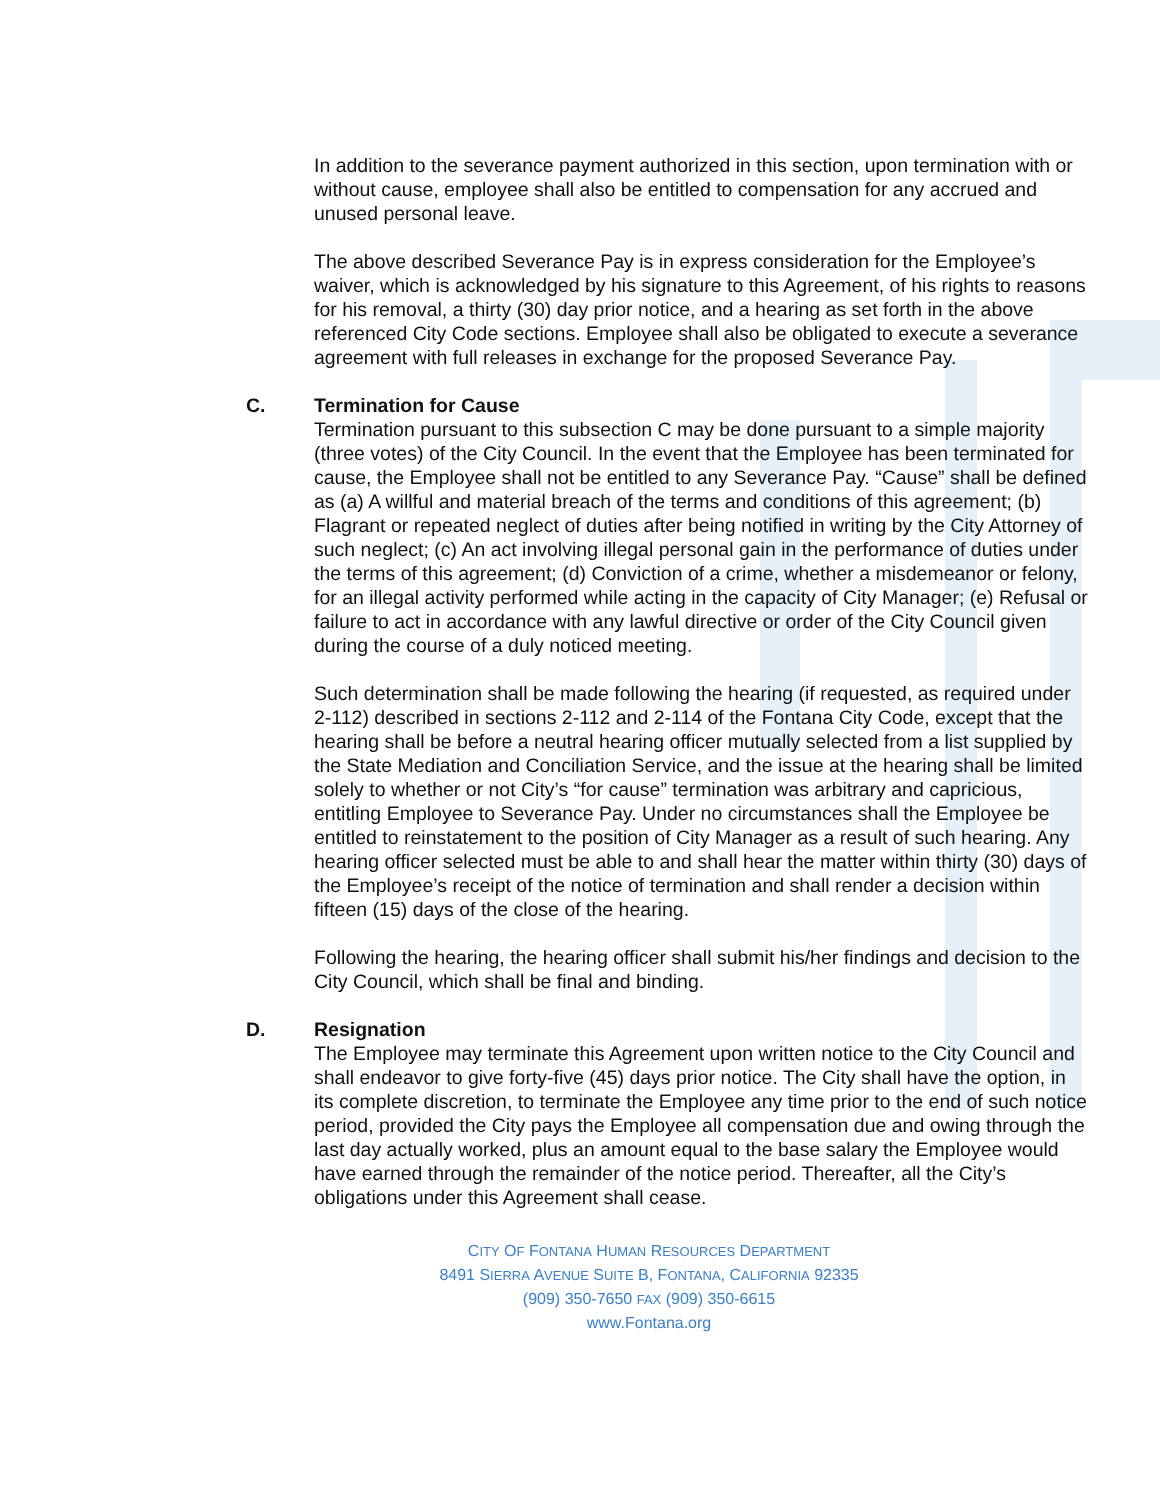In addition to the severance payment authorized in this section, upon termination with or without cause, employee shall also be entitled to compensation for any accrued and unused personal leave.
The above described Severance Pay is in express consideration for the Employee’s waiver, which is acknowledged by his signature to this Agreement, of his rights to reasons for his removal, a thirty (30) day prior notice, and a hearing as set forth in the above referenced City Code sections. Employee shall also be obligated to execute a severance agreement with full releases in exchange for the proposed Severance Pay.
C. Termination for Cause
Termination pursuant to this subsection C may be done pursuant to a simple majority (three votes) of the City Council. In the event that the Employee has been terminated for cause, the Employee shall not be entitled to any Severance Pay. “Cause” shall be defined as (a) A willful and material breach of the terms and conditions of this agreement; (b) Flagrant or repeated neglect of duties after being notified in writing by the City Attorney of such neglect; (c) An act involving illegal personal gain in the performance of duties under the terms of this agreement; (d) Conviction of a crime, whether a misdemeanor or felony, for an illegal activity performed while acting in the capacity of City Manager; (e) Refusal or failure to act in accordance with any lawful directive or order of the City Council given during the course of a duly noticed meeting.
Such determination shall be made following the hearing (if requested, as required under 2-112) described in sections 2-112 and 2-114 of the Fontana City Code, except that the hearing shall be before a neutral hearing officer mutually selected from a list supplied by the State Mediation and Conciliation Service, and the issue at the hearing shall be limited solely to whether or not City’s “for cause” termination was arbitrary and capricious, entitling Employee to Severance Pay. Under no circumstances shall the Employee be entitled to reinstatement to the position of City Manager as a result of such hearing. Any hearing officer selected must be able to and shall hear the matter within thirty (30) days of the Employee’s receipt of the notice of termination and shall render a decision within fifteen (15) days of the close of the hearing.
Following the hearing, the hearing officer shall submit his/her findings and decision to the City Council, which shall be final and binding.
D. Resignation
The Employee may terminate this Agreement upon written notice to the City Council and shall endeavor to give forty-five (45) days prior notice. The City shall have the option, in its complete discretion, to terminate the Employee any time prior to the end of such notice period, provided the City pays the Employee all compensation due and owing through the last day actually worked, plus an amount equal to the base salary the Employee would have earned through the remainder of the notice period. Thereafter, all the City’s obligations under this Agreement shall cease.
CITY OF FONTANA HUMAN RESOURCES DEPARTMENT
8491 SIERRA AVENUE SUITE B, FONTANA, CALIFORNIA 92335
(909) 350-7650 FAX (909) 350-6615
www.Fontana.org